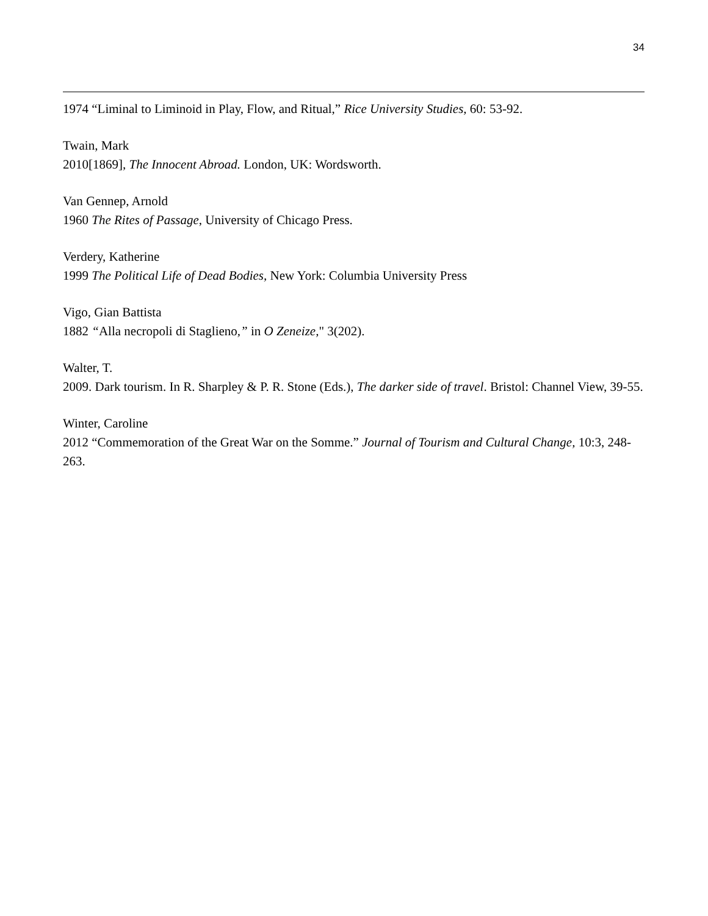34
1974 “Liminal to Liminoid in Play, Flow, and Ritual,” Rice University Studies, 60: 53-92.
Twain, Mark
2010[1869], The Innocent Abroad. London, UK: Wordsworth.
Van Gennep, Arnold
1960 The Rites of Passage, University of Chicago Press.
Verdery, Katherine
1999 The Political Life of Dead Bodies, New York: Columbia University Press
Vigo, Gian Battista
1882 “Alla necropoli di Staglieno,” in O Zeneize," 3(202).
Walter, T.
2009. Dark tourism. In R. Sharpley & P. R. Stone (Eds.), The darker side of travel. Bristol: Channel View, 39-55.
Winter, Caroline
2012 “Commemoration of the Great War on the Somme.” Journal of Tourism and Cultural Change, 10:3, 248-263.